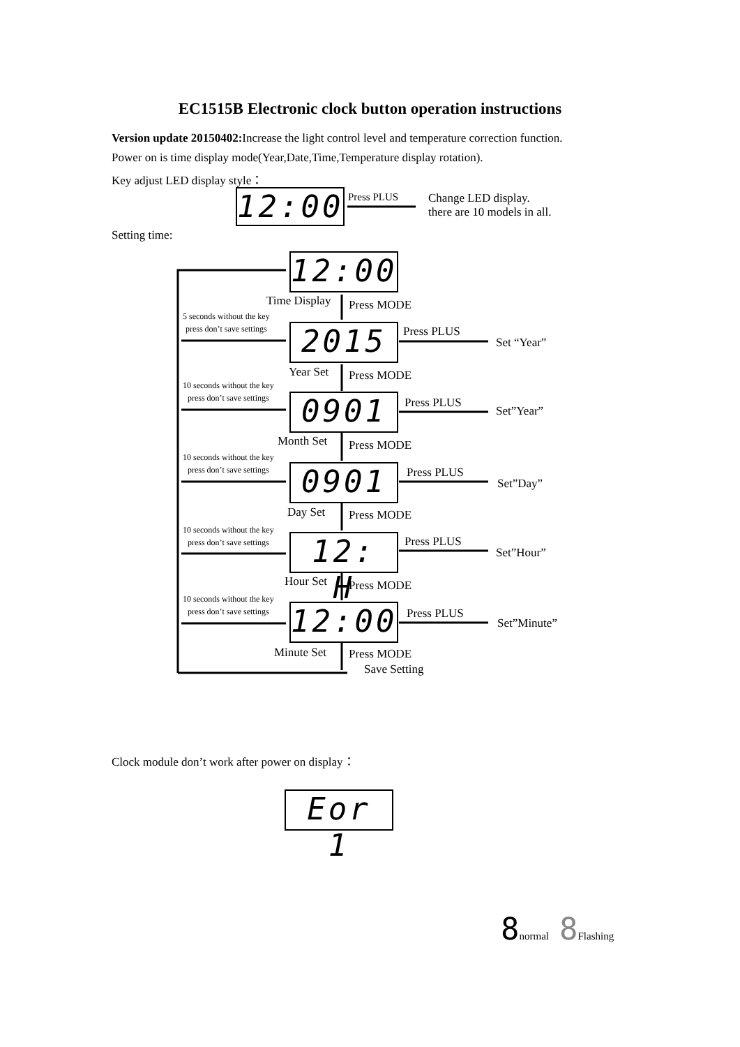EC1515B Electronic clock button operation instructions
Version update 20150402: Increase the light control level and temperature correction function.
Power on is time display mode(Year,Date,Time,Temperature display rotation).
Key adjust LED display style：
12:00 Press PLUS
Change LED display.
there are 10 models in all.
Setting time:
12:00
2015
0901
0901
12: H
12:00
Time Display Press MODE
5 seconds without the key
press don’t save settings
Press PLUS
Set “Year”
Year Set Press MODE
10 seconds without the key
press don’t save settings
Press PLUS
Set”Year”
Month Set Press MODE
10 seconds without the key
press don’t save settings
Press PLUS
Set”Day”
Day Set Press MODE
10 seconds without the key
press don’t save settings
Press PLUS
Set”Hour”
Hour Set Press MODE
10 seconds without the key
press don’t save settings
Press PLUS
Set”Minute”
Minute Set Press MODE
Save Setting
Clock module don’t work after power on display：
Eor 1
8normal 8 Flashing